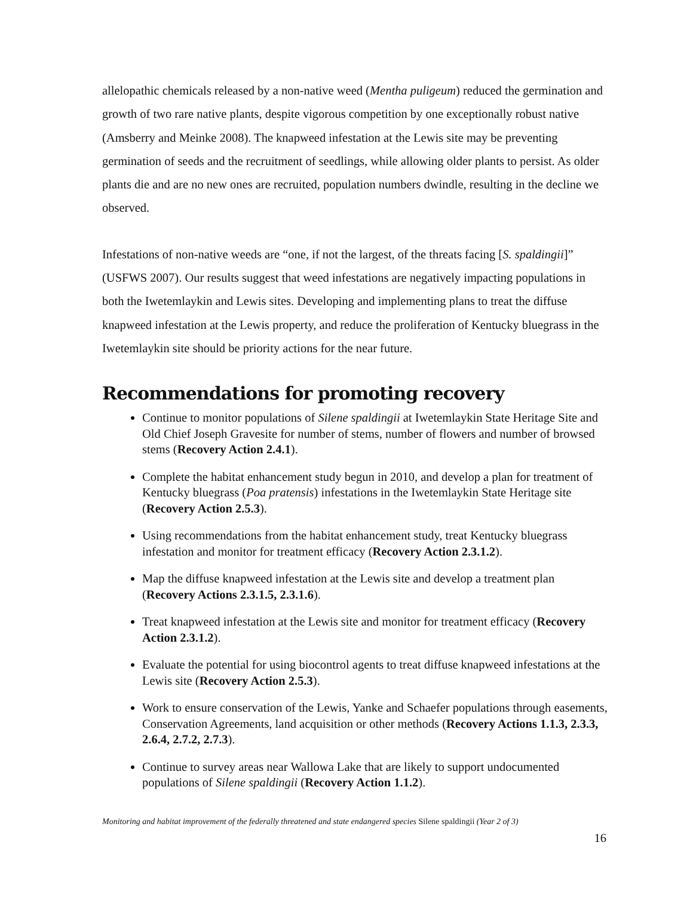allelopathic chemicals released by a non-native weed (Mentha puligeum) reduced the germination and growth of two rare native plants, despite vigorous competition by one exceptionally robust native (Amsberry and Meinke 2008). The knapweed infestation at the Lewis site may be preventing germination of seeds and the recruitment of seedlings, while allowing older plants to persist. As older plants die and are no new ones are recruited, population numbers dwindle, resulting in the decline we observed.
Infestations of non-native weeds are “one, if not the largest, of the threats facing [S. spaldingii]” (USFWS 2007). Our results suggest that weed infestations are negatively impacting populations in both the Iwetemlaykin and Lewis sites. Developing and implementing plans to treat the diffuse knapweed infestation at the Lewis property, and reduce the proliferation of Kentucky bluegrass in the Iwetemlaykin site should be priority actions for the near future.
Recommendations for promoting recovery
Continue to monitor populations of Silene spaldingii at Iwetemlaykin State Heritage Site and Old Chief Joseph Gravesite for number of stems, number of flowers and number of browsed stems (Recovery Action 2.4.1).
Complete the habitat enhancement study begun in 2010, and develop a plan for treatment of Kentucky bluegrass (Poa pratensis) infestations in the Iwetemlaykin State Heritage site (Recovery Action 2.5.3).
Using recommendations from the habitat enhancement study, treat Kentucky bluegrass infestation and monitor for treatment efficacy (Recovery Action 2.3.1.2).
Map the diffuse knapweed infestation at the Lewis site and develop a treatment plan (Recovery Actions 2.3.1.5, 2.3.1.6).
Treat knapweed infestation at the Lewis site and monitor for treatment efficacy (Recovery Action 2.3.1.2).
Evaluate the potential for using biocontrol agents to treat diffuse knapweed infestations at the Lewis site (Recovery Action 2.5.3).
Work to ensure conservation of the Lewis, Yanke and Schaefer populations through easements, Conservation Agreements, land acquisition or other methods (Recovery Actions 1.1.3, 2.3.3, 2.6.4, 2.7.2, 2.7.3).
Continue to survey areas near Wallowa Lake that are likely to support undocumented populations of Silene spaldingii (Recovery Action 1.1.2).
Monitoring and habitat improvement of the federally threatened and state endangered species Silene spaldingii (Year 2 of 3)
16